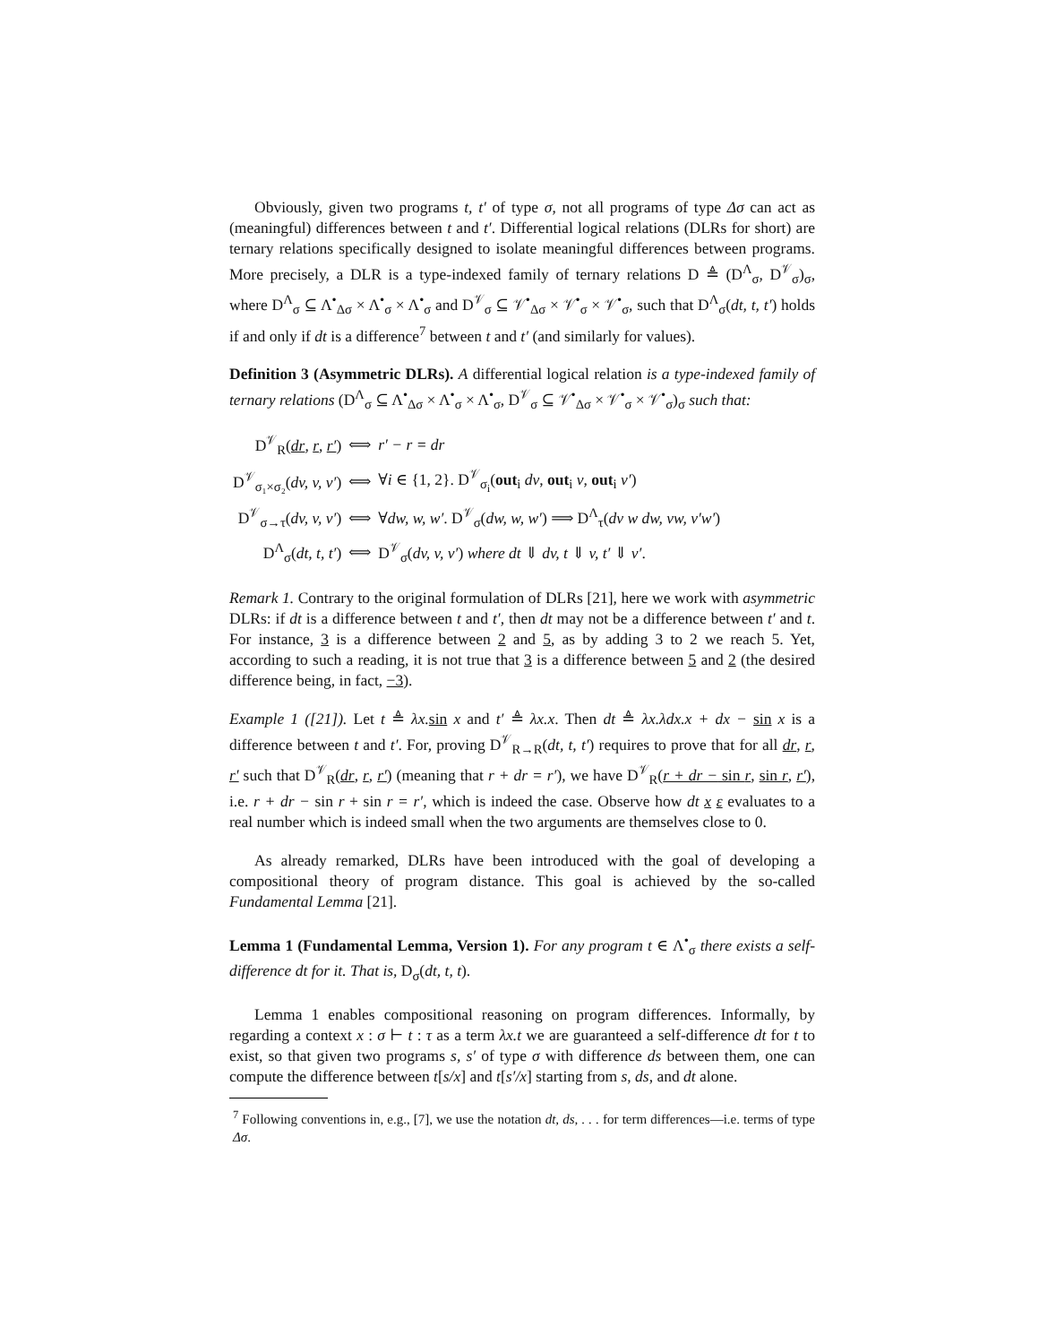Obviously, given two programs t, t′ of type σ, not all programs of type Δσ can act as (meaningful) differences between t and t′. Differential logical relations (DLRs for short) are ternary relations specifically designed to isolate meaningful differences between programs. More precisely, a DLR is a type-indexed family of ternary relations D ≜ (D<sup>Λ</sup><sub>σ</sub>, D<sup>𝒱</sup><sub>σ</sub>)<sub>σ</sub>, where D<sup>Λ</sup><sub>σ</sub> ⊆ Λ<sup>•</sup><sub>Δσ</sub> × Λ<sup>•</sup><sub>σ</sub> × Λ<sup>•</sup><sub>σ</sub> and D<sup>𝒱</sup><sub>σ</sub> ⊆ 𝒱<sup>•</sup><sub>Δσ</sub> × 𝒱<sup>•</sup><sub>σ</sub> × 𝒱<sup>•</sup><sub>σ</sub>, such that D<sup>Λ</sup><sub>σ</sub>(dt, t, t′) holds if and only if dt is a difference<sup>7</sup> between t and t′ (and similarly for values).
Definition 3 (Asymmetric DLRs). A differential logical relation is a type-indexed family of ternary relations (D<sup>Λ</sup><sub>σ</sub> ⊆ Λ<sup>•</sup><sub>Δσ</sub> × Λ<sup>•</sup><sub>σ</sub> × Λ<sup>•</sup><sub>σ</sub>, D<sup>𝒱</sup><sub>σ</sub> ⊆ 𝒱<sup>•</sup><sub>Δσ</sub> × 𝒱<sup>•</sup><sub>σ</sub> × 𝒱<sup>•</sup><sub>σ</sub>)<sub>σ</sub> such that:
| D<sup>𝒱</sup><sub>R</sub>( dr , r , r′ ) | ⟺ | r′ − r = dr |
| D<sup>𝒱</sup><sub>σ₁×σ₂</sub>( dv, v, v′ ) | ⟺ | ∀ i ∈ {1, 2}. D<sup>𝒱</sup><sub>σ<sub>i</sub></sub>( out<sub>i</sub> dv , out<sub>i</sub> v , out<sub>i</sub> v′ ) |
| D<sup>𝒱</sup><sub>σ→τ</sub>( dv, v, v′ ) | ⟺ | ∀ dw, w, w′ . D<sup>𝒱</sup><sub>σ</sub>( dw, w, w′ ) ⟹ D<sup>Λ</sup><sub>τ</sub>( dv w dw, vw, v′w′ ) |
| D<sup>Λ</sup><sub>σ</sub>( dt, t, t′ ) | ⟺ | D<sup>𝒱</sup><sub>σ</sub>( dv, v, v′ ) where dt ⇓ dv, t ⇓ v, t′ ⇓ v′ . |
Remark 1. Contrary to the original formulation of DLRs [21], here we work with asymmetric DLRs: if dt is a difference between t and t′, then dt may not be a difference between t′ and t. For instance, 3 is a difference between 2 and 5, as by adding 3 to 2 we reach 5. Yet, according to such a reading, it is not true that 3 is a difference between 5 and 2 (the desired difference being, in fact, −3).
Example 1 ([21]). Let t ≜ λx. sin x and t′ ≜ λx.x. Then dt ≜ λx.λdx.x + dx − sin x is a difference between t and t′. For, proving D<sup>𝒱</sup><sub>R→R</sub>(dt, t, t′) requires to prove that for all dr, r, r′ such that D<sup>𝒱</sup><sub>R</sub>(dr, r, r′) (meaning that r + dr = r′), we have D<sup>𝒱</sup><sub>R</sub>(r + dr − sin r, sin r, r′), i.e. r + dr − sin r + sin r = r′, which is indeed the case. Observe how dt x ε evaluates to a real number which is indeed small when the two arguments are themselves close to 0.
As already remarked, DLRs have been introduced with the goal of developing a compositional theory of program distance. This goal is achieved by the so-called Fundamental Lemma [21].
Lemma 1 (Fundamental Lemma, Version 1). For any program t ∈ Λ<sup>•</sup><sub>σ</sub> there exists a self-difference dt for it. That is, D<sub>σ</sub>(dt, t, t).
Lemma 1 enables compositional reasoning on program differences. Informally, by regarding a context x : σ ⊢ t : τ as a term λx.t we are guaranteed a self-difference dt for t to exist, so that given two programs s, s′ of type σ with difference ds between them, one can compute the difference between t[s/x] and t[s′/x] starting from s, ds, and dt alone.
<sup>7</sup> Following conventions in, e.g., [7], we use the notation dt, ds, . . . for term differences—i.e. terms of type Δσ.